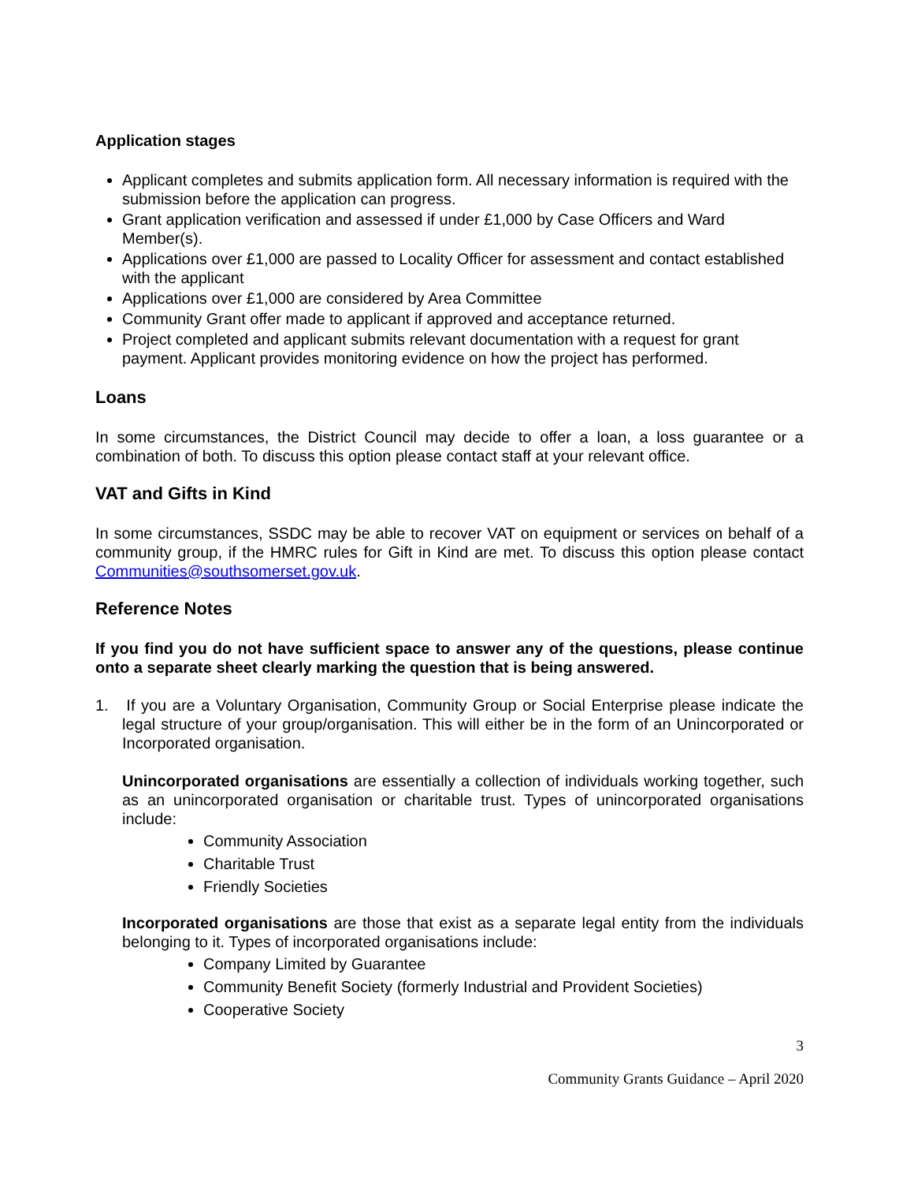Application stages
Applicant completes and submits application form. All necessary information is required with the submission before the application can progress.
Grant application verification and assessed if under £1,000 by Case Officers and Ward Member(s).
Applications over £1,000 are passed to Locality Officer for assessment and contact established with the applicant
Applications over £1,000 are considered by Area Committee
Community Grant offer made to applicant if approved and acceptance returned.
Project completed and applicant submits relevant documentation with a request for grant payment. Applicant provides monitoring evidence on how the project has performed.
Loans
In some circumstances, the District Council may decide to offer a loan, a loss guarantee or a combination of both. To discuss this option please contact staff at your relevant office.
VAT and Gifts in Kind
In some circumstances, SSDC may be able to recover VAT on equipment or services on behalf of a community group, if the HMRC rules for Gift in Kind are met. To discuss this option please contact Communities@southsomerset.gov.uk.
Reference Notes
If you find you do not have sufficient space to answer any of the questions, please continue onto a separate sheet clearly marking the question that is being answered.
1. If you are a Voluntary Organisation, Community Group or Social Enterprise please indicate the legal structure of your group/organisation. This will either be in the form of an Unincorporated or Incorporated organisation.
Unincorporated organisations are essentially a collection of individuals working together, such as an unincorporated organisation or charitable trust. Types of unincorporated organisations include:
Community Association
Charitable Trust
Friendly Societies
Incorporated organisations are those that exist as a separate legal entity from the individuals belonging to it. Types of incorporated organisations include:
Company Limited by Guarantee
Community Benefit Society (formerly Industrial and Provident Societies)
Cooperative Society
3
Community Grants Guidance – April 2020